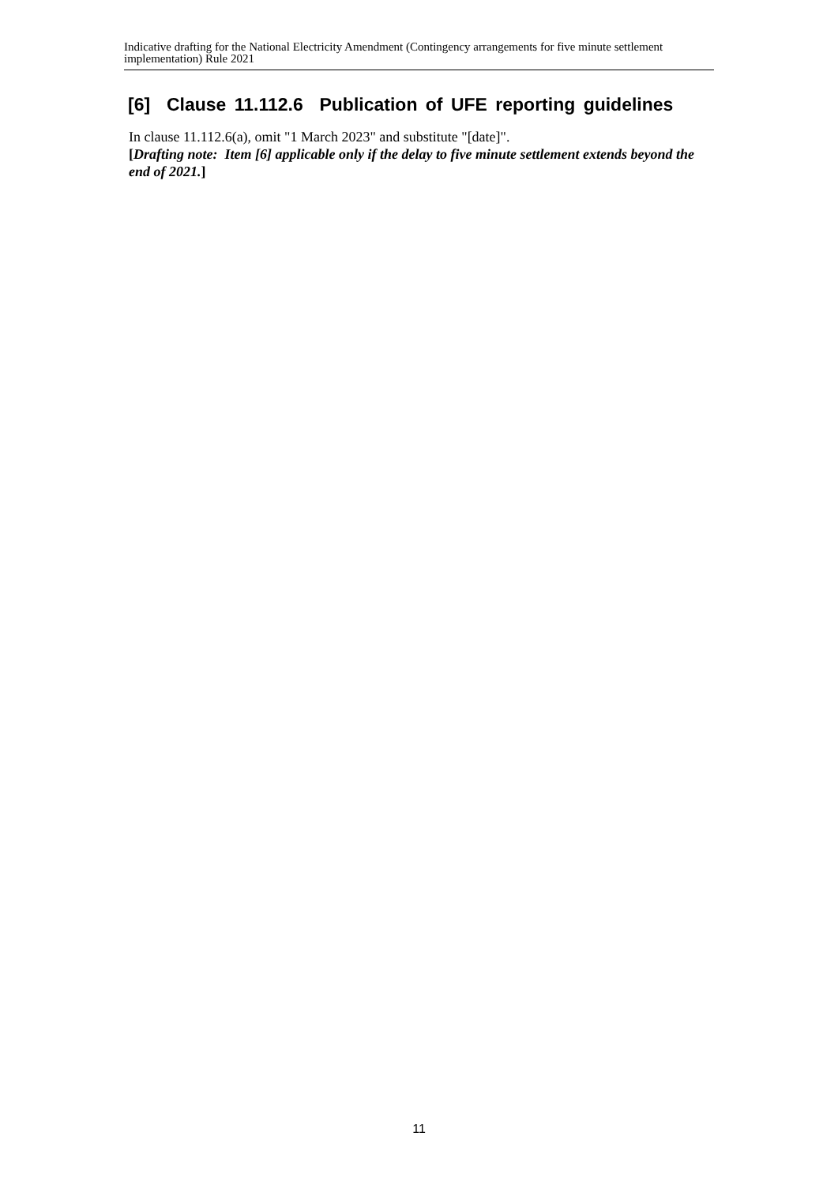Indicative drafting for the National Electricity Amendment (Contingency arrangements for five minute settlement implementation) Rule 2021
[6] Clause 11.112.6 Publication of UFE reporting guidelines
In clause 11.112.6(a), omit "1 March 2023" and substitute "[date]".
[Drafting note: Item [6] applicable only if the delay to five minute settlement extends beyond the end of 2021.]
11